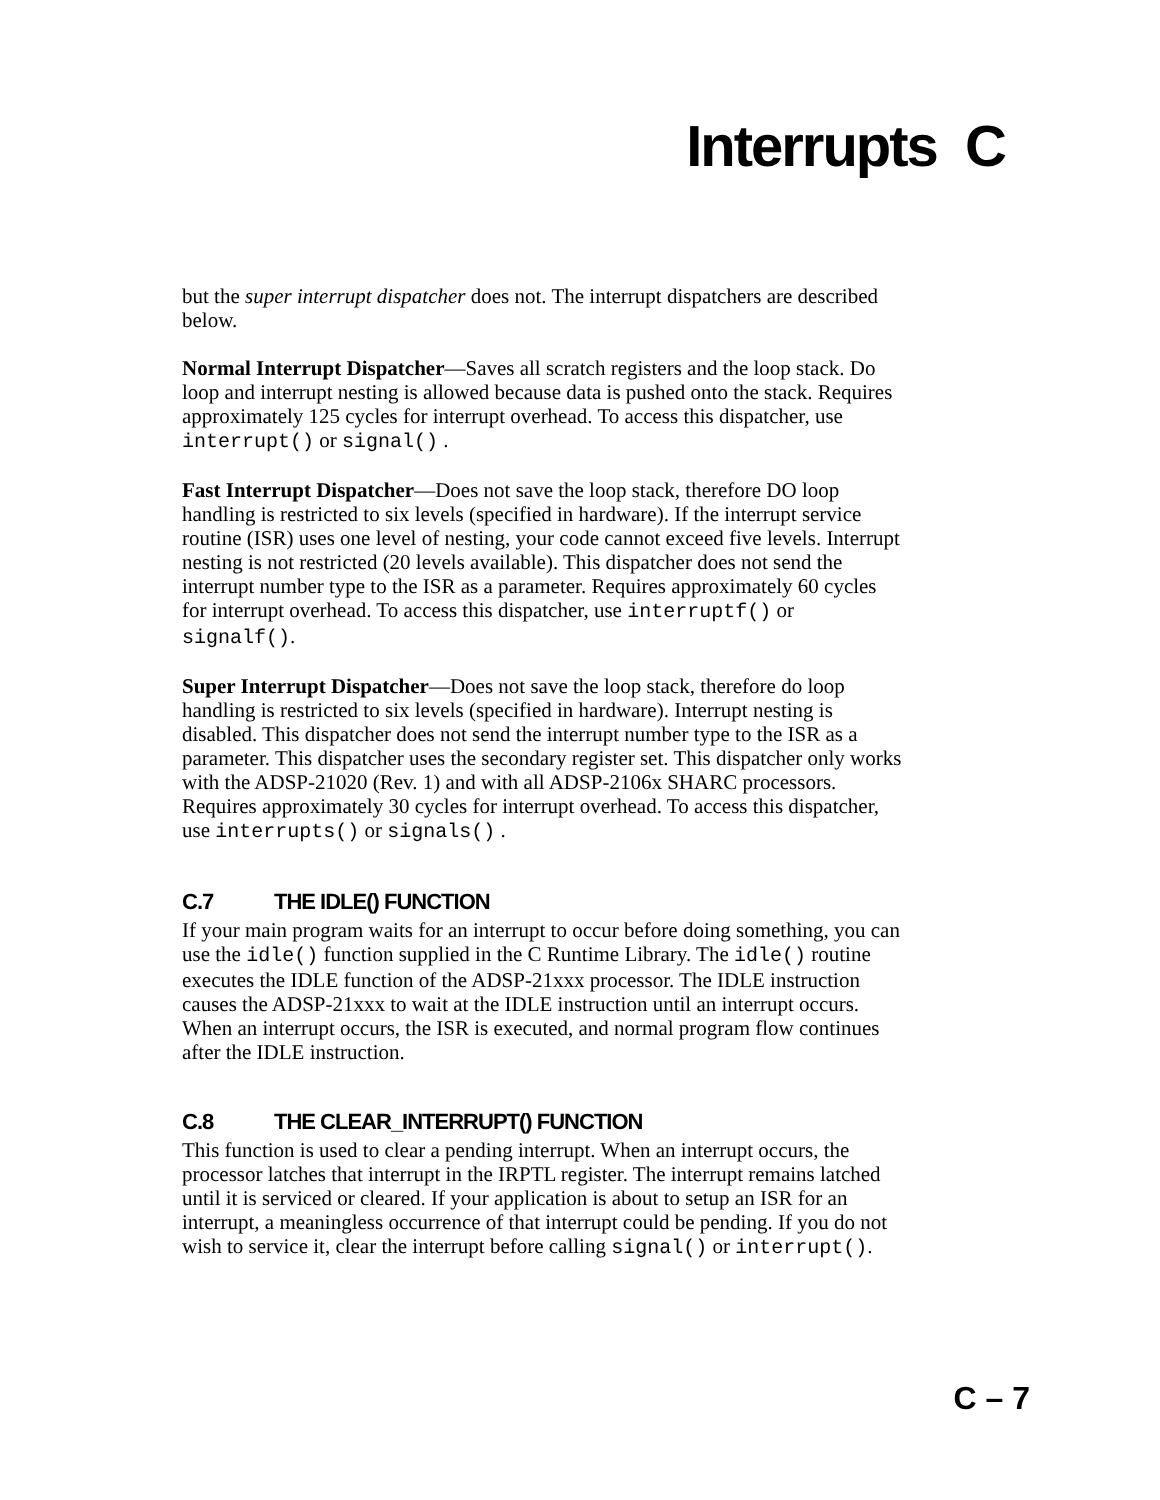Interrupts C
but the super interrupt dispatcher does not. The interrupt dispatchers are described below.
Normal Interrupt Dispatcher—Saves all scratch registers and the loop stack. Do loop and interrupt nesting is allowed because data is pushed onto the stack. Requires approximately 125 cycles for interrupt overhead. To access this dispatcher, use interrupt() or signal() .
Fast Interrupt Dispatcher—Does not save the loop stack, therefore DO loop handling is restricted to six levels (specified in hardware). If the interrupt service routine (ISR) uses one level of nesting, your code cannot exceed five levels. Interrupt nesting is not restricted (20 levels available). This dispatcher does not send the interrupt number type to the ISR as a parameter. Requires approximately 60 cycles for interrupt overhead. To access this dispatcher, use interruptf() or signalf().
Super Interrupt Dispatcher—Does not save the loop stack, therefore do loop handling is restricted to six levels (specified in hardware). Interrupt nesting is disabled. This dispatcher does not send the interrupt number type to the ISR as a parameter. This dispatcher uses the secondary register set. This dispatcher only works with the ADSP-21020 (Rev. 1) and with all ADSP-2106x SHARC processors. Requires approximately 30 cycles for interrupt overhead. To access this dispatcher, use interrupts() or signals() .
C.7 THE IDLE() FUNCTION
If your main program waits for an interrupt to occur before doing something, you can use the idle() function supplied in the C Runtime Library. The idle() routine executes the IDLE function of the ADSP-21xxx processor. The IDLE instruction causes the ADSP-21xxx to wait at the IDLE instruction until an interrupt occurs. When an interrupt occurs, the ISR is executed, and normal program flow continues after the IDLE instruction.
C.8 THE CLEAR_INTERRUPT() FUNCTION
This function is used to clear a pending interrupt. When an interrupt occurs, the processor latches that interrupt in the IRPTL register. The interrupt remains latched until it is serviced or cleared. If your application is about to setup an ISR for an interrupt, a meaningless occurrence of that interrupt could be pending. If you do not wish to service it, clear the interrupt before calling signal() or interrupt().
C – 7